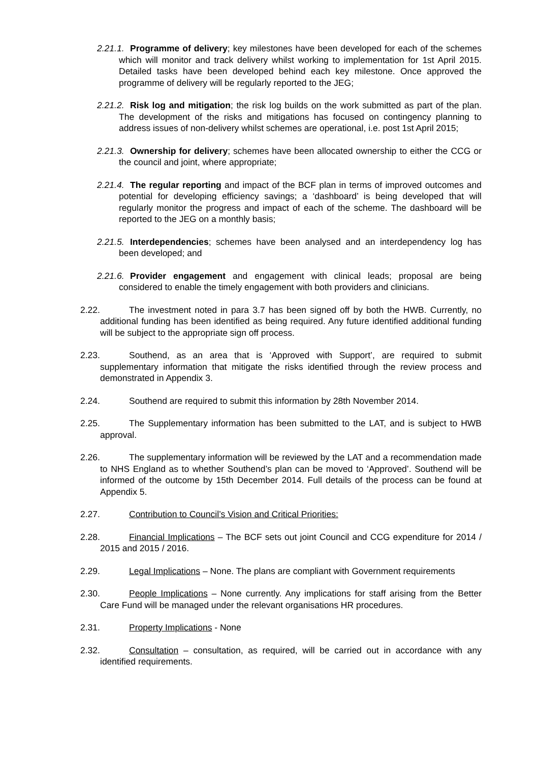2.21.1. Programme of delivery; key milestones have been developed for each of the schemes which will monitor and track delivery whilst working to implementation for 1st April 2015. Detailed tasks have been developed behind each key milestone. Once approved the programme of delivery will be regularly reported to the JEG;
2.21.2. Risk log and mitigation; the risk log builds on the work submitted as part of the plan. The development of the risks and mitigations has focused on contingency planning to address issues of non-delivery whilst schemes are operational, i.e. post 1st April 2015;
2.21.3. Ownership for delivery; schemes have been allocated ownership to either the CCG or the council and joint, where appropriate;
2.21.4. The regular reporting and impact of the BCF plan in terms of improved outcomes and potential for developing efficiency savings; a ‘dashboard’ is being developed that will regularly monitor the progress and impact of each of the scheme. The dashboard will be reported to the JEG on a monthly basis;
2.21.5. Interdependencies; schemes have been analysed and an interdependency log has been developed; and
2.21.6. Provider engagement and engagement with clinical leads; proposal are being considered to enable the timely engagement with both providers and clinicians.
2.22. The investment noted in para 3.7 has been signed off by both the HWB. Currently, no additional funding has been identified as being required. Any future identified additional funding will be subject to the appropriate sign off process.
2.23. Southend, as an area that is ‘Approved with Support’, are required to submit supplementary information that mitigate the risks identified through the review process and demonstrated in Appendix 3.
2.24. Southend are required to submit this information by 28th November 2014.
2.25. The Supplementary information has been submitted to the LAT, and is subject to HWB approval.
2.26. The supplementary information will be reviewed by the LAT and a recommendation made to NHS England as to whether Southend’s plan can be moved to ‘Approved’. Southend will be informed of the outcome by 15th December 2014. Full details of the process can be found at Appendix 5.
2.27. Contribution to Council’s Vision and Critical Priorities:
2.28. Financial Implications – The BCF sets out joint Council and CCG expenditure for 2014 / 2015 and 2015 / 2016.
2.29. Legal Implications – None. The plans are compliant with Government requirements
2.30. People Implications – None currently. Any implications for staff arising from the Better Care Fund will be managed under the relevant organisations HR procedures.
2.31. Property Implications - None
2.32. Consultation – consultation, as required, will be carried out in accordance with any identified requirements.